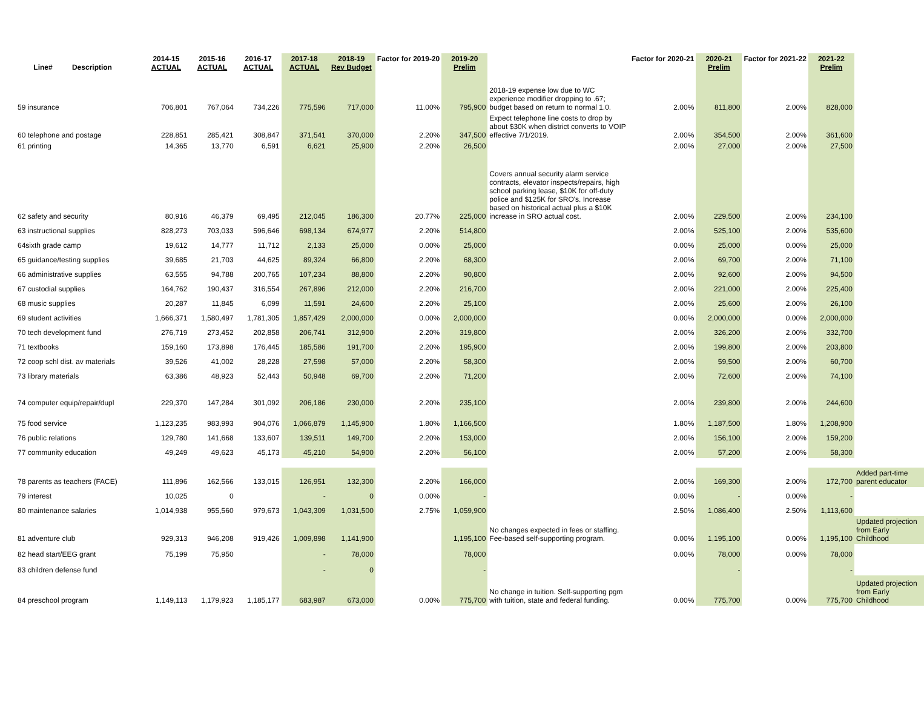| Line# | Description | 2014-15 ACTUAL | 2015-16 ACTUAL | 2016-17 ACTUAL | 2017-18 ACTUAL | 2018-19 Rev Budget | Factor for 2019-20 | 2019-20 Prelim | | Factor for 2020-21 | 2020-21 Prelim | Factor for 2021-22 | 2021-22 Prelim | |
| --- | --- | --- | --- | --- | --- | --- | --- | --- | --- | --- | --- | --- | --- | --- |
| 59 insurance | | 706,801 | 767,064 | 734,226 | 775,596 | 717,000 | 11.00% | 795,900 | 2018-19 expense low due to WC experience modifier dropping to .67; budget based on return to normal 1.0. | 2.00% | 811,800 | 2.00% | 828,000 | |
| 60 telephone and postage | | 228,851 | 285,421 | 308,847 | 371,541 | 370,000 | 2.20% | 347,500 | Expect telephone line costs to drop by about $30K when district converts to VOIP effective 7/1/2019. | 2.00% | 354,500 | 2.00% | 361,600 | |
| 61 printing | | 14,365 | 13,770 | 6,591 | 6,621 | 25,900 | 2.20% | 26,500 | | 2.00% | 27,000 | 2.00% | 27,500 | |
| 62 safety and security | | 80,916 | 46,379 | 69,495 | 212,045 | 186,300 | 20.77% | 225,000 | Covers annual security alarm service contracts, elevator inspects/repairs, high school parking lease, $10K for off-duty police and $125K for SRO's. Increase based on historical actual plus a $10K increase in SRO actual cost. | 2.00% | 229,500 | 2.00% | 234,100 | |
| 63 instructional supplies | | 828,273 | 703,033 | 596,646 | 698,134 | 674,977 | 2.20% | 514,800 | | 2.00% | 525,100 | 2.00% | 535,600 | |
| 64sixth grade camp | | 19,612 | 14,777 | 11,712 | 2,133 | 25,000 | 0.00% | 25,000 | | 0.00% | 25,000 | 0.00% | 25,000 | |
| 65 guidance/testing supplies | | 39,685 | 21,703 | 44,625 | 89,324 | 66,800 | 2.20% | 68,300 | | 2.00% | 69,700 | 2.00% | 71,100 | |
| 66 administrative supplies | | 63,555 | 94,788 | 200,765 | 107,234 | 88,800 | 2.20% | 90,800 | | 2.00% | 92,600 | 2.00% | 94,500 | |
| 67 custodial supplies | | 164,762 | 190,437 | 316,554 | 267,896 | 212,000 | 2.20% | 216,700 | | 2.00% | 221,000 | 2.00% | 225,400 | |
| 68 music supplies | | 20,287 | 11,845 | 6,099 | 11,591 | 24,600 | 2.20% | 25,100 | | 2.00% | 25,600 | 2.00% | 26,100 | |
| 69 student activities | | 1,666,371 | 1,580,497 | 1,781,305 | 1,857,429 | 2,000,000 | 0.00% | 2,000,000 | | 0.00% | 2,000,000 | 0.00% | 2,000,000 | |
| 70 tech development fund | | 276,719 | 273,452 | 202,858 | 206,741 | 312,900 | 2.20% | 319,800 | | 2.00% | 326,200 | 2.00% | 332,700 | |
| 71 textbooks | | 159,160 | 173,898 | 176,445 | 185,586 | 191,700 | 2.20% | 195,900 | | 2.00% | 199,800 | 2.00% | 203,800 | |
| 72 coop schl dist. av materials | | 39,526 | 41,002 | 28,228 | 27,598 | 57,000 | 2.20% | 58,300 | | 2.00% | 59,500 | 2.00% | 60,700 | |
| 73 library materials | | 63,386 | 48,923 | 52,443 | 50,948 | 69,700 | 2.20% | 71,200 | | 2.00% | 72,600 | 2.00% | 74,100 | |
| 74 computer equip/repair/dupl | | 229,370 | 147,284 | 301,092 | 206,186 | 230,000 | 2.20% | 235,100 | | 2.00% | 239,800 | 2.00% | 244,600 | |
| 75 food service | | 1,123,235 | 983,993 | 904,076 | 1,066,879 | 1,145,900 | 1.80% | 1,166,500 | | 1.80% | 1,187,500 | 1.80% | 1,208,900 | |
| 76 public relations | | 129,780 | 141,668 | 133,607 | 139,511 | 149,700 | 2.20% | 153,000 | | 2.00% | 156,100 | 2.00% | 159,200 | |
| 77 community education | | 49,249 | 49,623 | 45,173 | 45,210 | 54,900 | 2.20% | 56,100 | | 2.00% | 57,200 | 2.00% | 58,300 | |
| 78 parents as teachers (FACE) | | 111,896 | 162,566 | 133,015 | 126,951 | 132,300 | 2.20% | 166,000 | | 2.00% | 169,300 | 2.00% | 172,700 | Added part-time parent educator |
| 79 interest | | 10,025 | 0 | | - | 0 | 0.00% | - | | 0.00% | - | 0.00% | - | |
| 80 maintenance salaries | | 1,014,938 | 955,560 | 979,673 | 1,043,309 | 1,031,500 | 2.75% | 1,059,900 | | 2.50% | 1,086,400 | 2.50% | 1,113,600 | |
| 81 adventure club | | 929,313 | 946,208 | 919,426 | 1,009,898 | 1,141,900 | | 1,195,100 | No changes expected in fees or staffing. Fee-based self-supporting program. | 0.00% | 1,195,100 | 0.00% | 1,195,100 | Updated projection from Early Childhood |
| 82 head start/EEG grant | | 75,199 | 75,950 | | - | 78,000 | | 78,000 | | 0.00% | 78,000 | 0.00% | 78,000 | |
| 83 children defense fund | | | | | - | 0 | | - | | | - | | - | |
| 84 preschool program | | 1,149,113 | 1,179,923 | 1,185,177 | 683,987 | 673,000 | 0.00% | 775,700 | No change in tuition. Self-supporting pgm with tuition, state and federal funding. | 0.00% | 775,700 | 0.00% | 775,700 | Updated projection from Early Childhood |